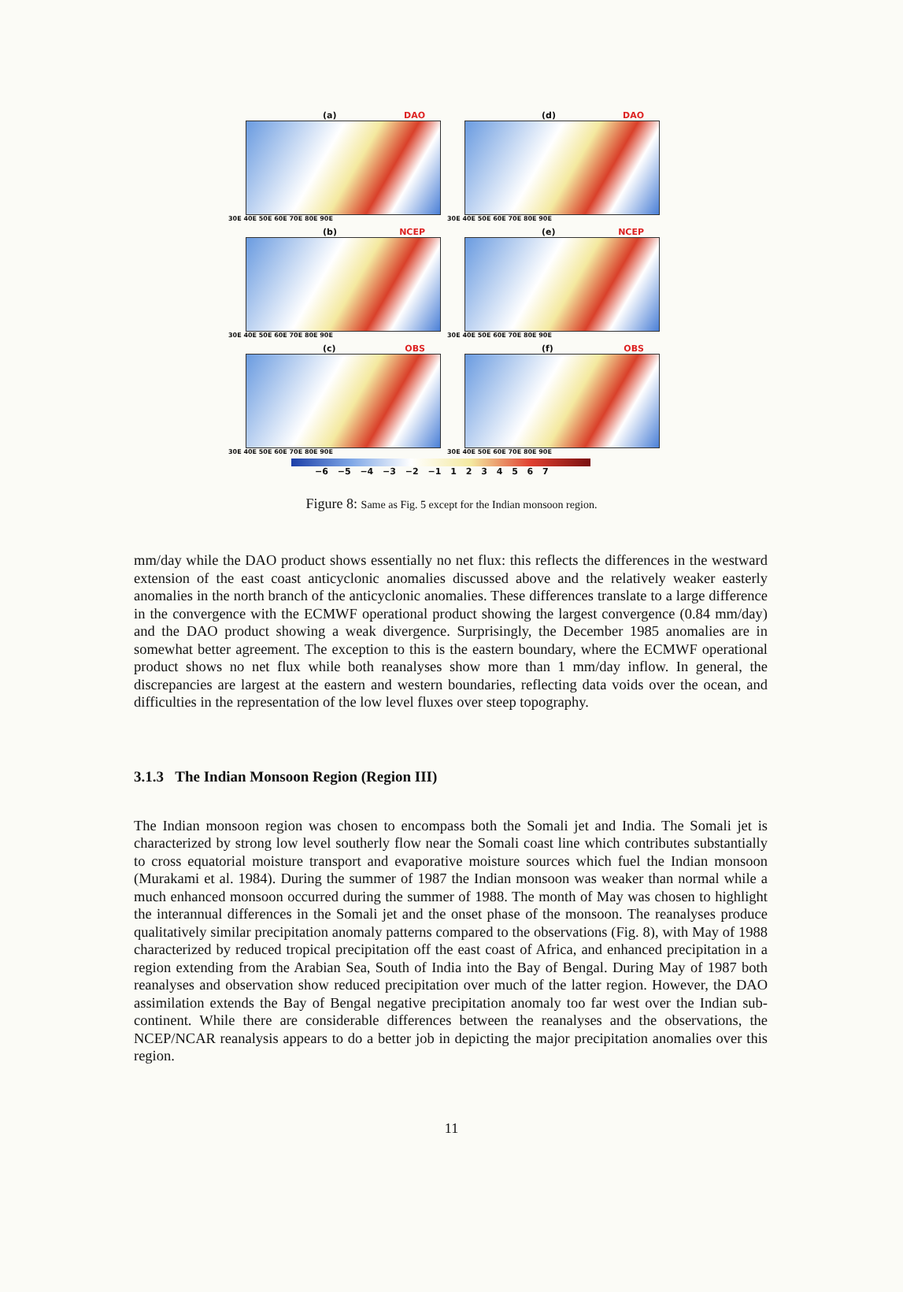(a) DAO
30E 40E 50E 60E 70E 80E 90E
(d) DAO
30E 40E 50E 60E 70E 80E 90E
(b) NCEP
30E 40E 50E 60E 70E 80E 90E
(e) NCEP
30E 40E 50E 60E 70E 80E 90E
(c) OBS
30E 40E 50E 60E 70E 80E 90E
(f) OBS
30E 40E 50E 60E 70E 80E 90E
−6 −5 −4 −3 −2 −1 1 2 3 4 5 6 7
Figure 8: Same as Fig. 5 except for the Indian monsoon region.
mm/day while the DAO product shows essentially no net flux: this reflects the differences in the westward extension of the east coast anticyclonic anomalies discussed above and the relatively weaker easterly anomalies in the north branch of the anticyclonic anomalies. These differences translate to a large difference in the convergence with the ECMWF operational product showing the largest convergence (0.84 mm/day) and the DAO product showing a weak divergence. Surprisingly, the December 1985 anomalies are in somewhat better agreement. The exception to this is the eastern boundary, where the ECMWF operational product shows no net flux while both reanalyses show more than 1 mm/day inflow. In general, the discrepancies are largest at the eastern and western boundaries, reflecting data voids over the ocean, and difficulties in the representation of the low level fluxes over steep topography.
3.1.3 The Indian Monsoon Region (Region III)
The Indian monsoon region was chosen to encompass both the Somali jet and India. The Somali jet is characterized by strong low level southerly flow near the Somali coast line which contributes substantially to cross equatorial moisture transport and evaporative moisture sources which fuel the Indian monsoon (Murakami et al. 1984). During the summer of 1987 the Indian monsoon was weaker than normal while a much enhanced monsoon occurred during the summer of 1988. The month of May was chosen to highlight the interannual differences in the Somali jet and the onset phase of the monsoon. The reanalyses produce qualitatively similar precipitation anomaly patterns compared to the observations (Fig. 8), with May of 1988 characterized by reduced tropical precipitation off the east coast of Africa, and enhanced precipitation in a region extending from the Arabian Sea, South of India into the Bay of Bengal. During May of 1987 both reanalyses and observation show reduced precipitation over much of the latter region. However, the DAO assimilation extends the Bay of Bengal negative precipitation anomaly too far west over the Indian sub-continent. While there are considerable differences between the reanalyses and the observations, the NCEP/NCAR reanalysis appears to do a better job in depicting the major precipitation anomalies over this region.
11